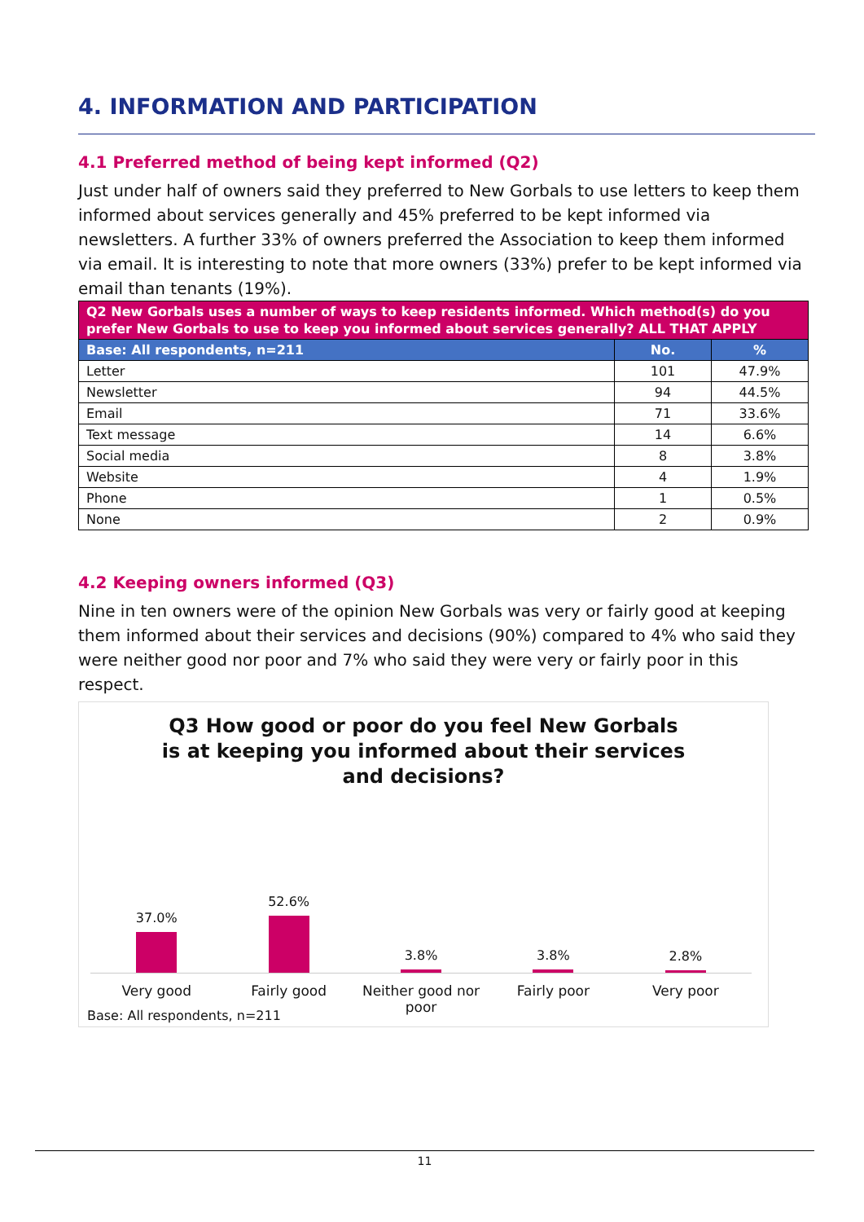4. INFORMATION AND PARTICIPATION
4.1 Preferred method of being kept informed (Q2)
Just under half of owners said they preferred to New Gorbals to use letters to keep them informed about services generally and 45% preferred to be kept informed via newsletters. A further 33% of owners preferred the Association to keep them informed via email. It is interesting to note that more owners (33%) prefer to be kept informed via email than tenants (19%).
| Q2 New Gorbals uses a number of ways to keep residents informed. Which method(s) do you prefer New Gorbals to use to keep you informed about services generally? ALL THAT APPLY | | |
| --- | --- | --- |
| Base: All respondents, n=211 | No. | % |
| Letter | 101 | 47.9% |
| Newsletter | 94 | 44.5% |
| Email | 71 | 33.6% |
| Text message | 14 | 6.6% |
| Social media | 8 | 3.8% |
| Website | 4 | 1.9% |
| Phone | 1 | 0.5% |
| None | 2 | 0.9% |
4.2 Keeping owners informed (Q3)
Nine in ten owners were of the opinion New Gorbals was very or fairly good at keeping them informed about their services and decisions (90%) compared to 4% who said they were neither good nor poor and 7% who said they were very or fairly poor in this respect.
Q3 How good or poor do you feel New Gorbals is at keeping you informed about their services and decisions?
37.0% 52.6% 3.8% 3.8% 2.8%
Very good Fairly good Neither good nor poor Fairly poor Very poor
Base: All respondents, n=211
11